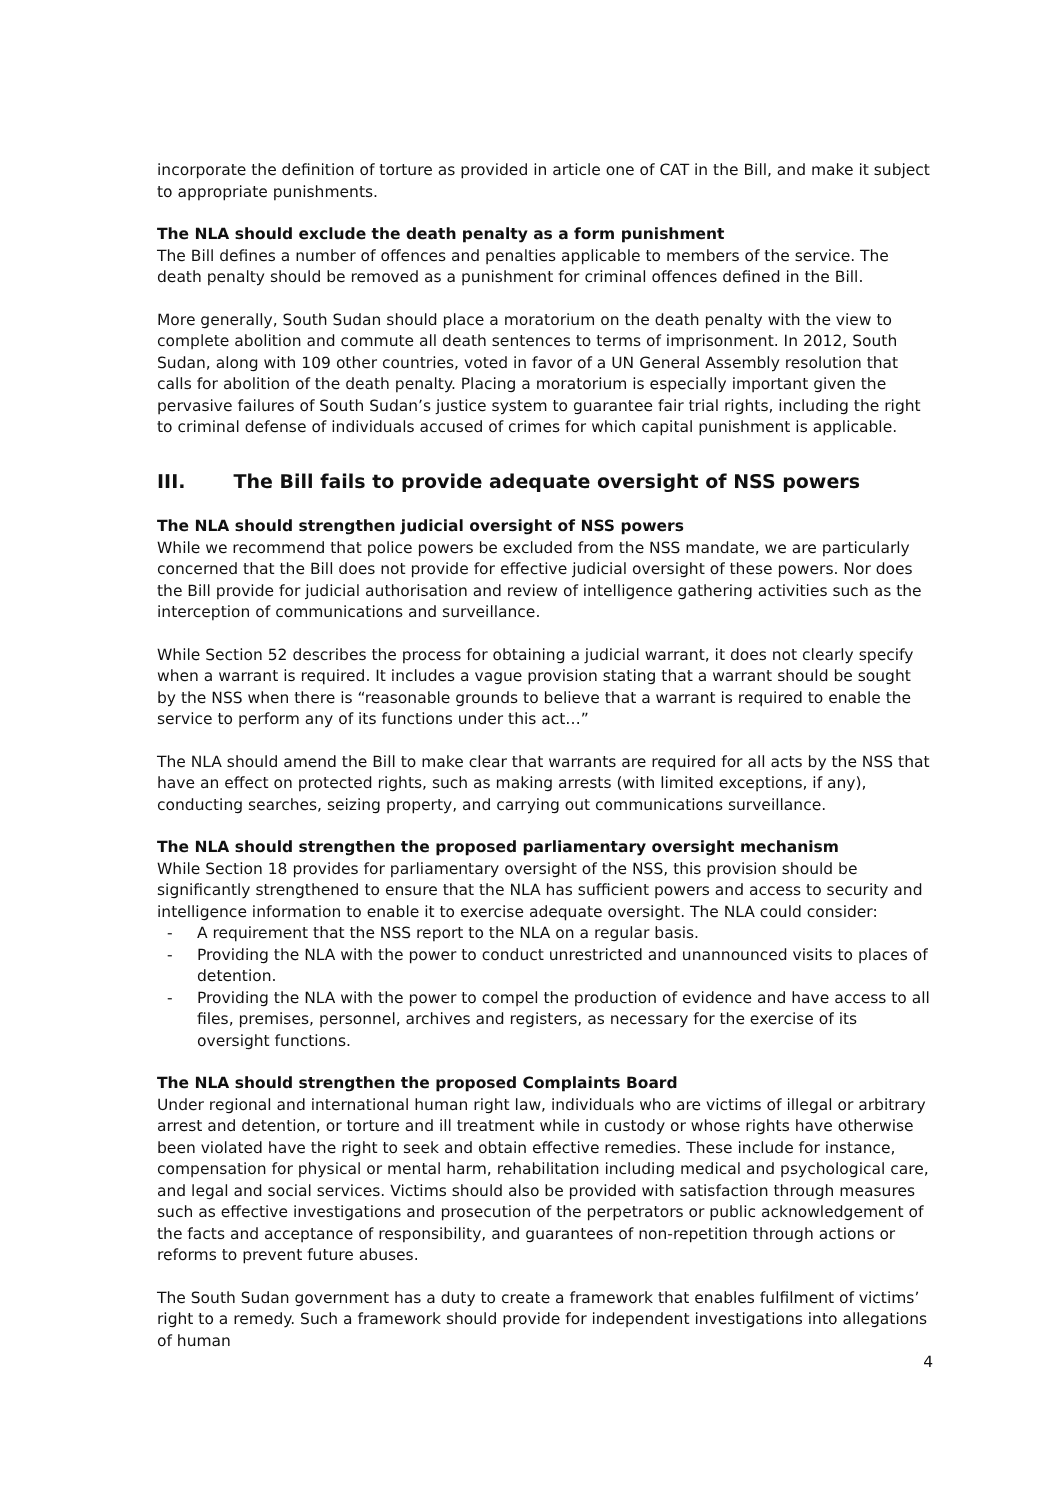incorporate the definition of torture as provided in article one of CAT in the Bill, and make it subject to appropriate punishments.
The NLA should exclude the death penalty as a form punishment
The Bill defines a number of offences and penalties applicable to members of the service. The death penalty should be removed as a punishment for criminal offences defined in the Bill.
More generally, South Sudan should place a moratorium on the death penalty with the view to complete abolition and commute all death sentences to terms of imprisonment. In 2012, South Sudan, along with 109 other countries, voted in favor of a UN General Assembly resolution that calls for abolition of the death penalty. Placing a moratorium is especially important given the pervasive failures of South Sudan’s justice system to guarantee fair trial rights, including the right to criminal defense of individuals accused of crimes for which capital punishment is applicable.
III. The Bill fails to provide adequate oversight of NSS powers
The NLA should strengthen judicial oversight of NSS powers
While we recommend that police powers be excluded from the NSS mandate, we are particularly concerned that the Bill does not provide for effective judicial oversight of these powers. Nor does the Bill provide for judicial authorisation and review of intelligence gathering activities such as the interception of communications and surveillance.
While Section 52 describes the process for obtaining a judicial warrant, it does not clearly specify when a warrant is required. It includes a vague provision stating that a warrant should be sought by the NSS when there is “reasonable grounds to believe that a warrant is required to enable the service to perform any of its functions under this act…”
The NLA should amend the Bill to make clear that warrants are required for all acts by the NSS that have an effect on protected rights, such as making arrests (with limited exceptions, if any), conducting searches, seizing property, and carrying out communications surveillance.
The NLA should strengthen the proposed parliamentary oversight mechanism
While Section 18 provides for parliamentary oversight of the NSS, this provision should be significantly strengthened to ensure that the NLA has sufficient powers and access to security and intelligence information to enable it to exercise adequate oversight. The NLA could consider:
- A requirement that the NSS report to the NLA on a regular basis.
- Providing the NLA with the power to conduct unrestricted and unannounced visits to places of detention.
- Providing the NLA with the power to compel the production of evidence and have access to all files, premises, personnel, archives and registers, as necessary for the exercise of its oversight functions.
The NLA should strengthen the proposed Complaints Board
Under regional and international human right law, individuals who are victims of illegal or arbitrary arrest and detention, or torture and ill treatment while in custody or whose rights have otherwise been violated have the right to seek and obtain effective remedies. These include for instance, compensation for physical or mental harm, rehabilitation including medical and psychological care, and legal and social services. Victims should also be provided with satisfaction through measures such as effective investigations and prosecution of the perpetrators or public acknowledgement of the facts and acceptance of responsibility, and guarantees of non-repetition through actions or reforms to prevent future abuses.
The South Sudan government has a duty to create a framework that enables fulfilment of victims’ right to a remedy. Such a framework should provide for independent investigations into allegations of human
4